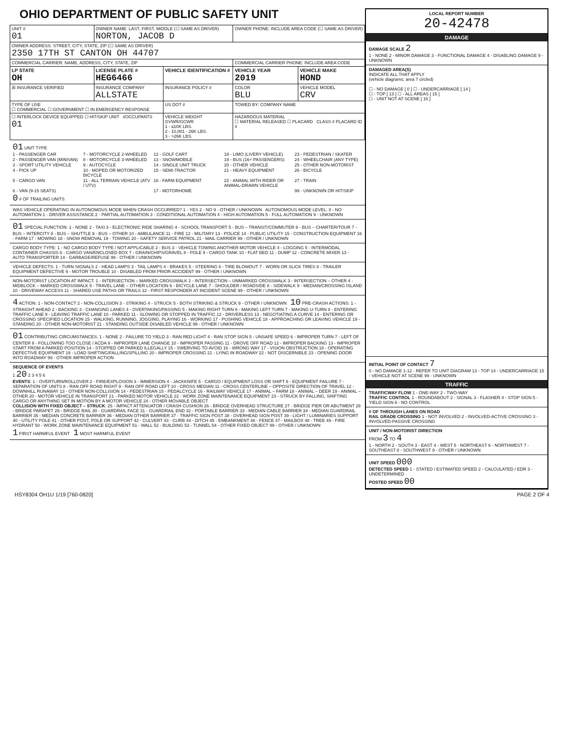OHIO DEPARTMENT OF PUBLIC SAFETY UNIT
| UNIT # 01 | OWNER NAME: LAST, FIRST, MIDDLE (☐ SAME AS DRIVER) NORTON, JACOB D | | | OWNER PHONE: INCLUDE AREA CODE (☐ SAME AS DRIVER) | |
| OWNER ADDRESS: STREET, CITY, STATE, ZIP (☐ SAME AS DRIVER) 2350 17TH ST CANTON OH 44707 | | | | | |
| COMMERCIAL CARRIER: NAME, ADDRESS, CITY, STATE, ZIP | | | | COMMERCIAL CARRIER PHONE: INCLUDE AREA CODE | |
| LP STATE OH | LICENSE PLATE # HEG6466 | VEHICLE IDENTIFICATION # | | VEHICLE YEAR 2019 | VEHICLE MAKE HOND |
| ☒ INSURANCE VERIFIED | INSURANCE COMPANY ALLSTATE | | INSURANCE POLICY # | COLOR BLU | VEHICLE MODEL CRV |
| TYPE OF USE ☐ COMMERCIAL ☐ GOVERNMENT ☐ IN EMERGENCY RESPONSE | | US DOT # | | TOWED BY: COMPANY NAME | |
| ☐ INTERLOCK DEVICE EQUIPPED ☐ HIT/SKIP UNIT #OCCUPANTS 01 | | VEHICLE WEIGHT GVWR/GCWR 1 - ≤10K LBS. 2 - 10,001 - 26K LBS. 3 - >26K LBS. | | HAZARDOUS MATERIAL ☐ MATERIAL RELEASED ☐ PLACARD CLASS # PLACARD ID # | |
01 UNIT TYPE
1 - PASSENGER CAR 7 - MOTORCYCLE 2-WHEELED 12 - GOLF CART 18 - LIMO (LIVERY VEHICLE) 23 - PEDESTRIAN / SKATER 2 - PASSENGER VAN (MINIVAN) 8 - MOTORCYCLE 3-WHEELED 13 - SNOWMOBILE 19 - BUS (16+ PASSENGERS) 24 - WHEELCHAIR (ANY TYPE) 3 - SPORT UTILITY VEHICLE 9 - AUTOCYCLE 14 - SINGLE UNIT TRUCK 20 - OTHER VEHICLE 25 - OTHER NON-MOTORIST 4 - PICK UP 10 - MOPED OR MOTORIZED BICYCLE 15 - SEMI-TRACTOR 21 - HEAVY EQUIPMENT 26 - BICYCLE 5 - CARGO VAN 11 - ALL TERRAIN VEHICLE (ATV / UTV) 16 - FARM EQUIPMENT 22 - ANIMAL WITH RIDER OR ANIMAL-DRAWN VEHICLE 27 - TRAIN 6 - VAN (9-15 SEATS) 17 - MOTORHOME 99 - UNKNOWN OR HIT/SKIP
0 # OF TRAILING UNITS
WAS VEHICLE OPERATING IN AUTONOMOUS MODE WHEN CRASH OCCURRED? 1 - YES 2 - NO 9 - OTHER / UNKNOWN AUTONOMOUS MODE LEVEL: 0 - NO AUTOMATION 1 - DRIVER ASSISTANCE 2 - PARTIAL AUTOMATION 3 - CONDITIONAL AUTOMATION 4 - HIGH AUTOMATION 5 - FULL AUTOMATION 9 - UNKNOWN
01 SPECIAL FUNCTION: 1 - NONE 2 - TAXI 3 - ELECTRONIC RIDE SHARING 4 - SCHOOL TRANSPORT 5 - BUS – TRANSIT/COMMUTER 6 - BUS – CHARTER/TOUR 7 - BUS – INTERCITY 8 - BUS – SHUTTLE 9 - BUS – OTHER 10 - AMBULANCE 11 - FIRE 12 - MILITARY 13 - POLICE 14 - PUBLIC UTILITY 15 - CONSTRUCTION EQUIPMENT 16 - FARM 17 - MOWING 18 - SNOW REMOVAL 19 - TOWING 20 - SAFETY SERVICE PATROL 21 - MAIL CARRIER 99 - OTHER / UNKNOWN
CARGO BODY TYPE: 1 - NO CARGO BODY TYPE / NOT APPLICABLE 2 - BUS 3 - VEHICLE TOWING ANOTHER MOTOR VEHICLE 4 - LOGGING 5 - INTERMODAL CONTAINER CHASSIS 6 - CARGO VAN/ENCLOSED BOX 7 - GRAIN/CHIPS/GRAVEL 8 - POLE 9 - CARGO TANK 10 - FLAT BED 11 - DUMP 12 - CONCRETE MIXER 13 - AUTO TRANSPORTER 14 - GARBAGE/REFUSE 99 - OTHER / UNKNOWN
VEHICLE DEFECTS: 1 - TURN SIGNALS 2 - HEAD LAMPS 3 - TAIL LAMPS 4 - BRAKES 5 - STEERING 6 - TIRE BLOWOUT 7 - WORN OR SLICK TIRES 8 - TRAILER EQUIPMENT DEFECTIVE 9 - MOTOR TROUBLE 10 - DISABLED FROM PRIOR ACCIDENT 99 - OTHER / UNKNOWN
NON-MOTORIST LOCATION AT IMPACT: 1 - INTERSECTION – MARKED CROSSWALK 2 - INTERSECTION – UNMARKED CROSSWALK 3 - INTERSECTION – OTHER 4 - MIDBLOCK – MARKED CROSSWALK 5 - TRAVEL LANE – OTHER LOCATION 6 - BICYCLE LANE 7 - SHOULDER / ROADSIDE 8 - SIDEWALK 9 - MEDIAN/CROSSING ISLAND 10 - DRIVEWAY ACCESS 11 - SHARED USE PATHS OR TRAILS 12 - FIRST RESPONDER AT INCIDENT SCENE 99 - OTHER / UNKNOWN
4 ACTION: 1 - NON-CONTACT 2 - NON-COLLISION 3 - STRIKING 4 - STRUCK 5 - BOTH STRIKING & STRUCK 9 - OTHER / UNKNOWN 10 PRE-CRASH ACTIONS: 1 - STRAIGHT AHEAD 2 - BACKING 3 - CHANGING LANES 4 - OVERTAKING/PASSING 5 - MAKING RIGHT TURN 6 - MAKING LEFT TURN 7 - MAKING U-TURN 8 - ENTERING TRAFFIC LANE 9 - LEAVING TRAFFIC LANE 10 - PARKED 11 - SLOWING OR STOPPED IN TRAFFIC 12 - DRIVERLESS 13 - NEGOTIATING A CURVE 14 - ENTERING OR CROSSING SPECIFIED LOCATION 15 - WALKING, RUNNING, JOGGING, PLAYING 16 - WORKING 17 - PUSHING VEHICLE 18 - APPROACHING OR LEAVING VEHICLE 19 - STANDING 20 - OTHER NON-MOTORIST 21 - STANDING OUTSIDE DISABLED VEHICLE 99 - OTHER / UNKNOWN
01 CONTRIBUTING CIRCUMSTANCES: 1 - NONE 2 - FAILURE TO YIELD 3 - RAN RED LIGHT 4 - RAN STOP SIGN 5 - UNSAFE SPEED 6 - IMPROPER TURN 7 - LEFT OF CENTER 8 - FOLLOWING TOO CLOSE / ACDA 9 - IMPROPER LANE CHANGE 10 - IMPROPER PASSING 11 - DROVE OFF ROAD 12 - IMPROPER BACKING 13 - IMPROPER START FROM A PARKED POSITION 14 - STOPPED OR PARKED ILLEGALLY 15 - SWERVING TO AVOID 16 - WRONG WAY 17 - VISION OBSTRUCTION 18 - OPERATING DEFECTIVE EQUIPMENT 19 - LOAD SHIFTING/FALLING/SPILLING 20 - IMPROPER CROSSING 21 - LYING IN ROADWAY 22 - NOT DISCERNIBLE 23 - OPENING DOOR INTO ROADWAY 99 - OTHER IMPROPER ACTION
SEQUENCE OF EVENTS
1 20 2 3 4 5 6
EVENTS: 1 - OVERTURN/ROLLOVER 2 - FIRE/EXPLOSION 3 - IMMERSION 4 - JACKKNIFE 5 - CARGO / EQUIPMENT LOSS OR SHIFT 6 - EQUIPMENT FAILURE 7 - SEPARATION OF UNITS 8 - RAN OFF ROAD RIGHT 9 - RAN OFF ROAD LEFT 10 - CROSS MEDIAN 11 - CROSS CENTERLINE – OPPOSITE DIRECTION OF TRAVEL 12 - DOWNHILL RUNAWAY 13 - OTHER NON-COLLISION 14 - PEDESTRIAN 15 - PEDALCYCLE 16 - RAILWAY VEHICLE 17 - ANIMAL – FARM 18 - ANIMAL – DEER 19 - ANIMAL – OTHER 20 - MOTOR VEHICLE IN TRANSPORT 21 - PARKED MOTOR VEHICLE 22 - WORK ZONE MAINTENANCE EQUIPMENT 23 - STRUCK BY FALLING, SHIFTING CARGO OR ANYTHING SET IN MOTION BY A MOTOR VEHICLE 24 - OTHER MOVABLE OBJECT
COLLISION WITH FIXED OBJECT – STRUCK: 25 - IMPACT ATTENUATOR / CRASH CUSHION 26 - BRIDGE OVERHEAD STRUCTURE 27 - BRIDGE PIER OR ABUTMENT 28 - BRIDGE PARAPET 29 - BRIDGE RAIL 30 - GUARDRAIL FACE 31 - GUARDRAIL END 32 - PORTABLE BARRIER 33 - MEDIAN CABLE BARRIER 34 - MEDIAN GUARDRAIL BARRIER 35 - MEDIAN CONCRETE BARRIER 36 - MEDIAN OTHER BARRIER 37 - TRAFFIC SIGN POST 38 - OVERHEAD SIGN POST 39 - LIGHT / LUMINARIES SUPPORT 40 - UTILITY POLE 41 - OTHER POST, POLE OR SUPPORT 42 - CULVERT 43 - CURB 44 - DITCH 45 - EMBANKMENT 46 - FENCE 47 - MAILBOX 48 - TREE 49 - FIRE HYDRANT 50 - WORK ZONE MAINTENANCE EQUIPMENT 51 - WALL 52 - BUILDING 53 - TUNNEL 54 - OTHER FIXED OBJECT 99 - OTHER / UNKNOWN
1 FIRST HARMFUL EVENT 1 MOST HARMFUL EVENT
LOCAL REPORT NUMBER
20-42478
DAMAGE
DAMAGE SCALE 2
1 - NONE 2 - MINOR DAMAGE 3 - FUNCTIONAL DAMAGE 4 - DISABLING DAMAGE 9 - UNKNOWN
DAMAGED AREA(S)
INDICATE ALL THAT APPLY
(vehicle diagrams; area 7 circled)
☐ - NO DAMAGE [ 0 ] ☐ - UNDERCARRIAGE [ 14 ]
☐ - TOP [ 13 ] ☐ - ALL AREAS [ 15 ]
☐ - UNIT NOT AT SCENE [ 16 ]
INITIAL POINT OF CONTACT 7
0 - NO DAMAGE 1-12 - REFER TO UNIT DIAGRAM 13 - TOP 14 - UNDERCARRIAGE 15 - VEHICLE NOT AT SCENE 99 - UNKNOWN
TRAFFIC
TRAFFICWAY FLOW 1 - ONE-WAY 2 - TWO-WAY
TRAFFIC CONTROL 1 - ROUNDABOUT 2 - SIGNAL 3 - FLASHER 4 - STOP SIGN 5 - YIELD SIGN 6 - NO CONTROL
# OF THROUGH LANES ON ROAD
RAIL GRADE CROSSING 1 - NOT INVOLVED 2 - INVOLVED-ACTIVE CROSSING 3 - INVOLVED-PASSIVE CROSSING
UNIT / NON-MOTORIST DIRECTION
FROM 3 TO 4
1 - NORTH 2 - SOUTH 3 - EAST 4 - WEST 5 - NORTHEAST 6 - NORTHWEST 7 - SOUTHEAST 8 - SOUTHWEST 9 - OTHER / UNKNOWN
UNIT SPEED 000
DETECTED SPEED 1 - STATED / ESTIMATED SPEED 2 - CALCULATED / EDR 3 - UNDETERMINED
POSTED SPEED 00
HSY8304 OH1U 1/19 [760-0820] PAGE 2 OF 4